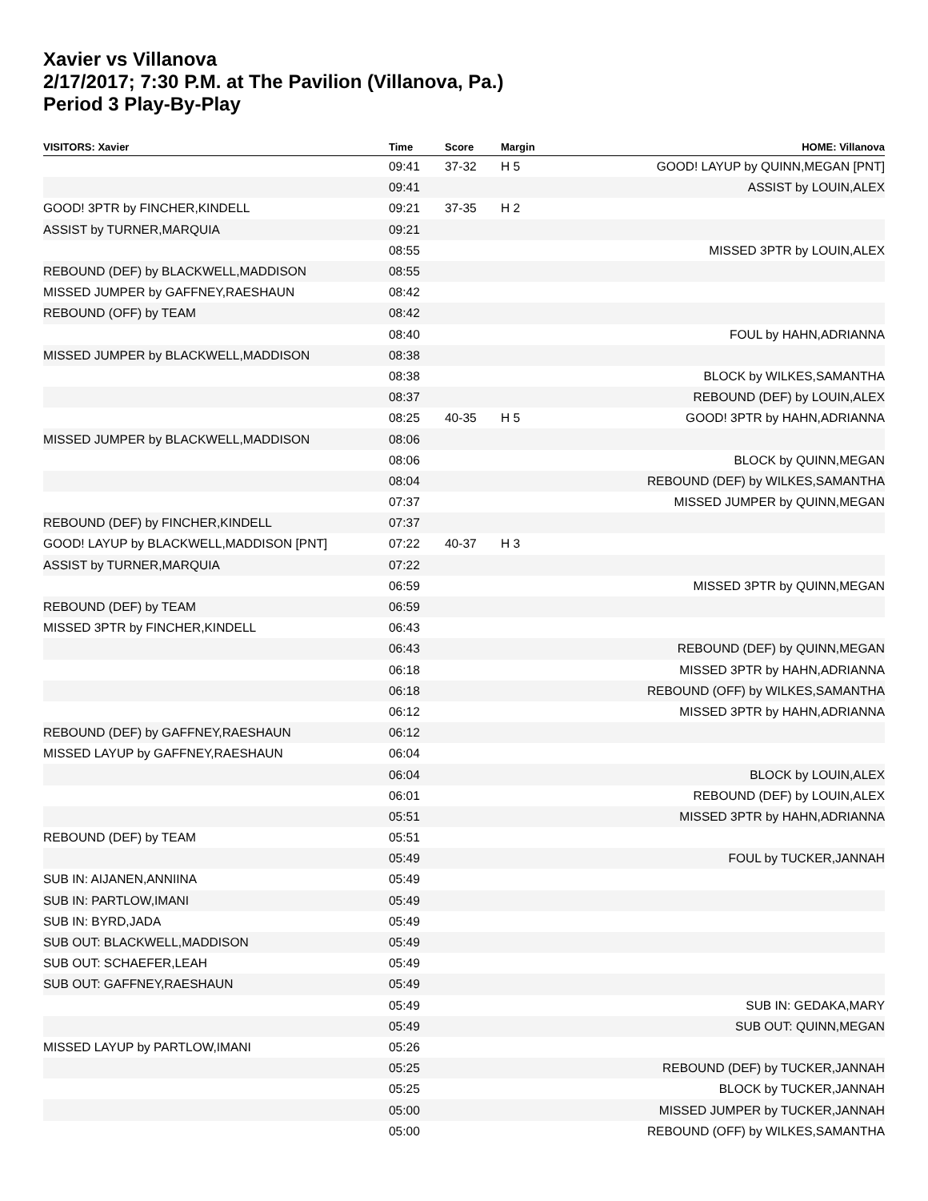Xavier vs Villanova
2/17/2017; 7:30 P.M. at The Pavilion (Villanova, Pa.)
Period 3 Play-By-Play
| VISITORS: Xavier | Time | Score | Margin | HOME: Villanova |
| --- | --- | --- | --- | --- |
| | 09:41 | 37-32 | H 5 | GOOD! LAYUP by QUINN,MEGAN [PNT] |
| | 09:41 | | | ASSIST by LOUIN,ALEX |
| GOOD! 3PTR by FINCHER,KINDELL | 09:21 | 37-35 | H 2 | |
| ASSIST by TURNER,MARQUIA | 09:21 | | | |
| | 08:55 | | | MISSED 3PTR by LOUIN,ALEX |
| REBOUND (DEF) by BLACKWELL,MADDISON | 08:55 | | | |
| MISSED JUMPER by GAFFNEY,RAESHAUN | 08:42 | | | |
| REBOUND (OFF) by TEAM | 08:42 | | | |
| | 08:40 | | | FOUL by HAHN,ADRIANNA |
| MISSED JUMPER by BLACKWELL,MADDISON | 08:38 | | | |
| | 08:38 | | | BLOCK by WILKES,SAMANTHA |
| | 08:37 | | | REBOUND (DEF) by LOUIN,ALEX |
| | 08:25 | 40-35 | H 5 | GOOD! 3PTR by HAHN,ADRIANNA |
| MISSED JUMPER by BLACKWELL,MADDISON | 08:06 | | | |
| | 08:06 | | | BLOCK by QUINN,MEGAN |
| | 08:04 | | | REBOUND (DEF) by WILKES,SAMANTHA |
| | 07:37 | | | MISSED JUMPER by QUINN,MEGAN |
| REBOUND (DEF) by FINCHER,KINDELL | 07:37 | | | |
| GOOD! LAYUP by BLACKWELL,MADDISON [PNT] | 07:22 | 40-37 | H 3 | |
| ASSIST by TURNER,MARQUIA | 07:22 | | | |
| | 06:59 | | | MISSED 3PTR by QUINN,MEGAN |
| REBOUND (DEF) by TEAM | 06:59 | | | |
| MISSED 3PTR by FINCHER,KINDELL | 06:43 | | | |
| | 06:43 | | | REBOUND (DEF) by QUINN,MEGAN |
| | 06:18 | | | MISSED 3PTR by HAHN,ADRIANNA |
| | 06:18 | | | REBOUND (OFF) by WILKES,SAMANTHA |
| | 06:12 | | | MISSED 3PTR by HAHN,ADRIANNA |
| REBOUND (DEF) by GAFFNEY,RAESHAUN | 06:12 | | | |
| MISSED LAYUP by GAFFNEY,RAESHAUN | 06:04 | | | |
| | 06:04 | | | BLOCK by LOUIN,ALEX |
| | 06:01 | | | REBOUND (DEF) by LOUIN,ALEX |
| | 05:51 | | | MISSED 3PTR by HAHN,ADRIANNA |
| REBOUND (DEF) by TEAM | 05:51 | | | |
| | 05:49 | | | FOUL by TUCKER,JANNAH |
| SUB IN: AIJANEN,ANNIINA | 05:49 | | | |
| SUB IN: PARTLOW,IMANI | 05:49 | | | |
| SUB IN: BYRD,JADA | 05:49 | | | |
| SUB OUT: BLACKWELL,MADDISON | 05:49 | | | |
| SUB OUT: SCHAEFER,LEAH | 05:49 | | | |
| SUB OUT: GAFFNEY,RAESHAUN | 05:49 | | | |
| | 05:49 | | | SUB IN: GEDAKA,MARY |
| | 05:49 | | | SUB OUT: QUINN,MEGAN |
| MISSED LAYUP by PARTLOW,IMANI | 05:26 | | | |
| | 05:25 | | | REBOUND (DEF) by TUCKER,JANNAH |
| | 05:25 | | | BLOCK by TUCKER,JANNAH |
| | 05:00 | | | MISSED JUMPER by TUCKER,JANNAH |
| | 05:00 | | | REBOUND (OFF) by WILKES,SAMANTHA |